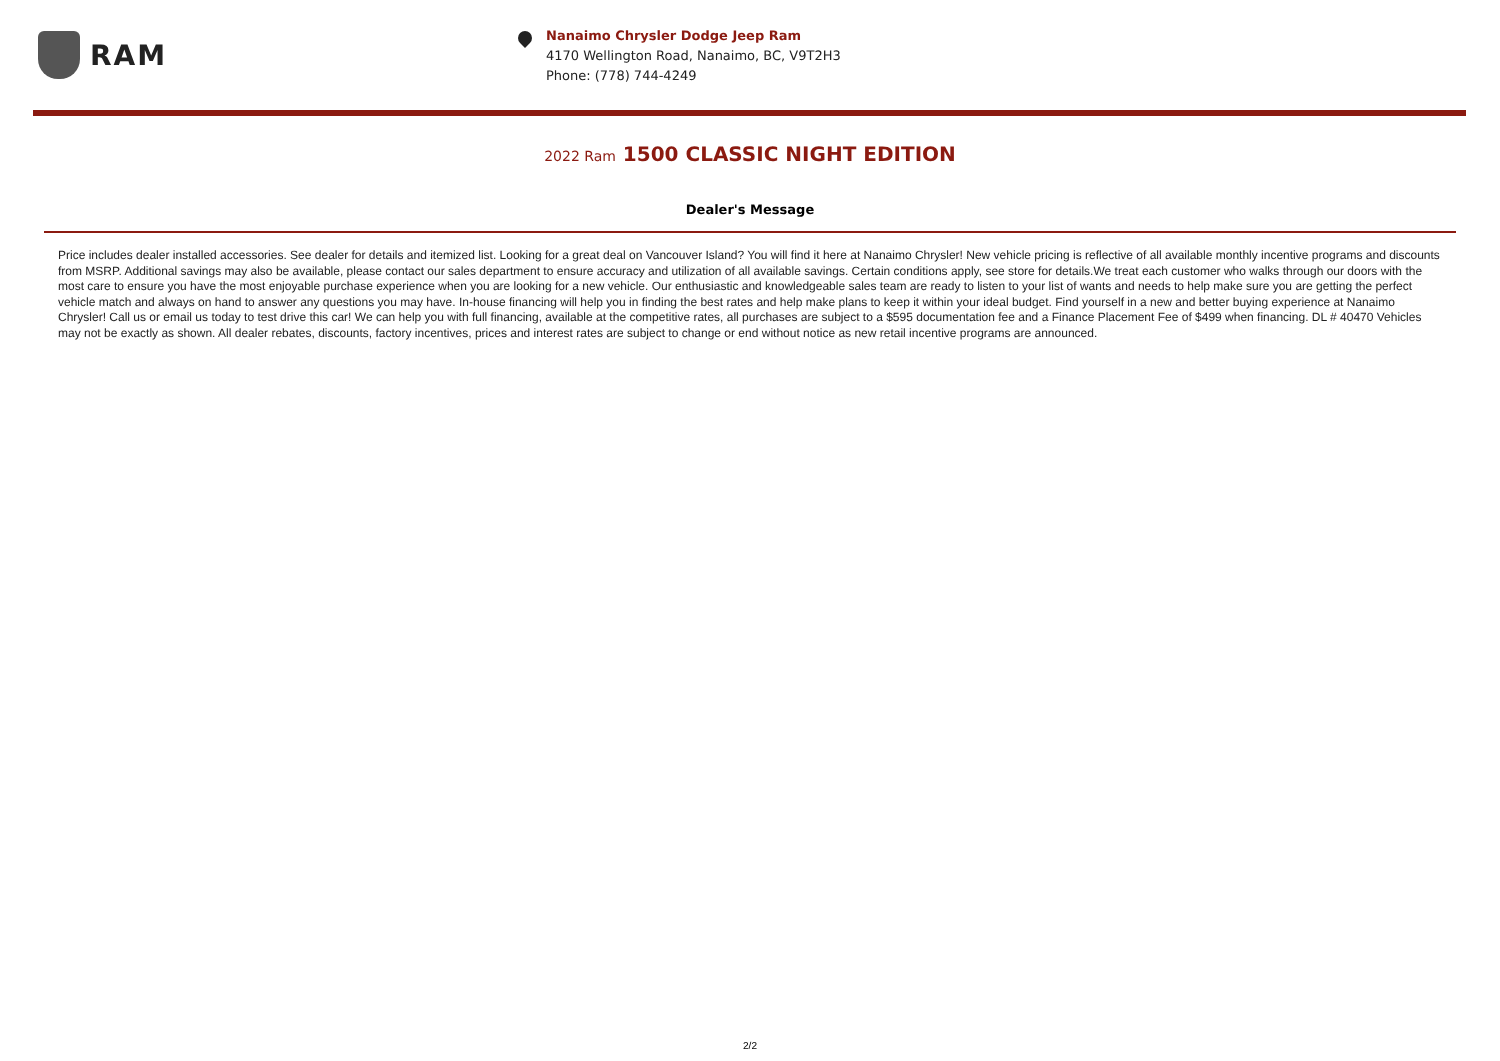RAM
Nanaimo Chrysler Dodge Jeep Ram
4170 Wellington Road, Nanaimo, BC, V9T2H3
Phone: (778) 744-4249
2022 Ram 1500 CLASSIC NIGHT EDITION
Dealer's Message
Price includes dealer installed accessories. See dealer for details and itemized list. Looking for a great deal on Vancouver Island? You will find it here at Nanaimo Chrysler! New vehicle pricing is reflective of all available monthly incentive programs and discounts from MSRP. Additional savings may also be available, please contact our sales department to ensure accuracy and utilization of all available savings. Certain conditions apply, see store for details.We treat each customer who walks through our doors with the most care to ensure you have the most enjoyable purchase experience when you are looking for a new vehicle. Our enthusiastic and knowledgeable sales team are ready to listen to your list of wants and needs to help make sure you are getting the perfect vehicle match and always on hand to answer any questions you may have. In-house financing will help you in finding the best rates and help make plans to keep it within your ideal budget. Find yourself in a new and better buying experience at Nanaimo Chrysler! Call us or email us today to test drive this car! We can help you with full financing, available at the competitive rates, all purchases are subject to a $595 documentation fee and a Finance Placement Fee of $499 when financing. DL # 40470 Vehicles may not be exactly as shown. All dealer rebates, discounts, factory incentives, prices and interest rates are subject to change or end without notice as new retail incentive programs are announced.
2/2